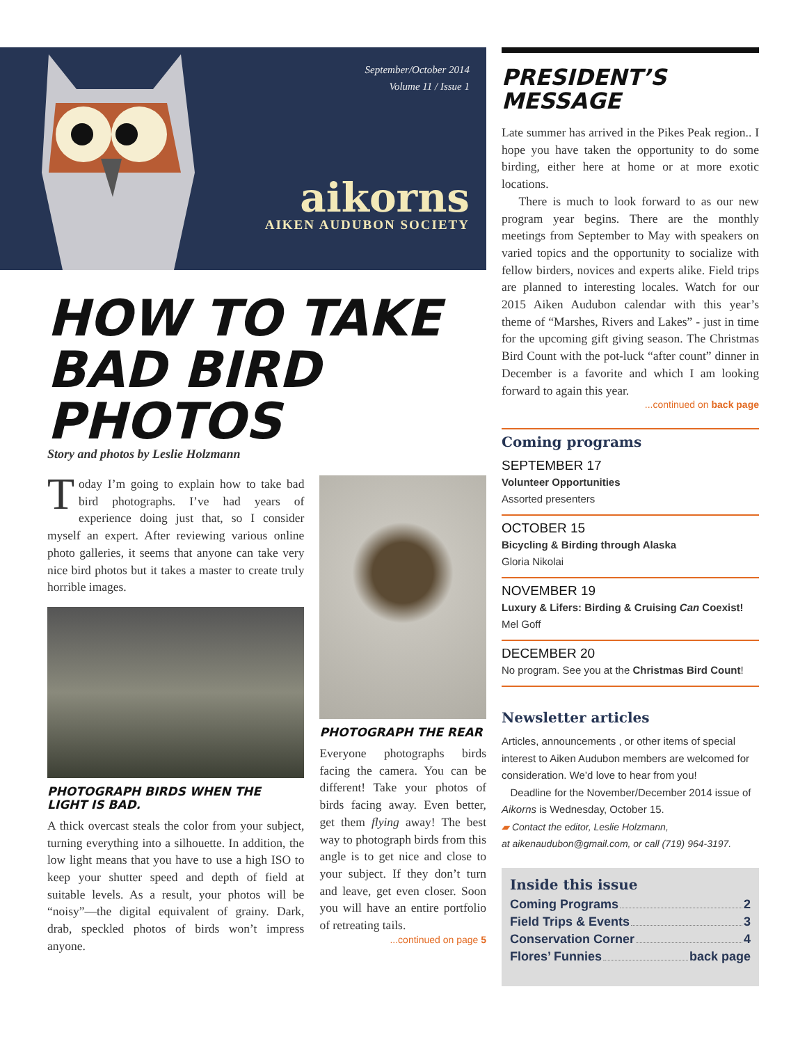September/October 2014
Volume 11 / Issue 1
aikorns
AIKEN AUDUBON SOCIETY
HOW TO TAKE BAD BIRD PHOTOS
Story and photos by Leslie Holzmann
Today I’m going to explain how to take bad bird photographs. I’ve had years of experience doing just that, so I consider myself an expert. After reviewing various online photo galleries, it seems that anyone can take very nice bird photos but it takes a master to create truly horrible images.
PHOTOGRAPH BIRDS WHEN THE LIGHT IS BAD.
A thick overcast steals the color from your subject, turning everything into a silhouette. In addition, the low light means that you have to use a high ISO to keep your shutter speed and depth of field at suitable levels. As a result, your photos will be “noisy”—the digital equivalent of grainy. Dark, drab, speckled photos of birds won’t impress anyone.
PHOTOGRAPH THE REAR
Everyone photographs birds facing the camera. You can be different! Take your photos of birds facing away. Even better, get them flying away! The best way to photograph birds from this angle is to get nice and close to your subject. If they don’t turn and leave, get even closer. Soon you will have an entire portfolio of retreating tails.
...continued on page 5
PRESIDENT’S MESSAGE
Late summer has arrived in the Pikes Peak region.. I hope you have taken the opportunity to do some birding, either here at home or at more exotic locations.
There is much to look forward to as our new program year begins. There are the monthly meetings from September to May with speakers on varied topics and the opportunity to socialize with fellow birders, novices and experts alike. Field trips are planned to interesting locales. Watch for our 2015 Aiken Audubon calendar with this year’s theme of “Marshes, Rivers and Lakes” - just in time for the upcoming gift giving season. The Christmas Bird Count with the pot-luck “after count” dinner in December is a favorite and which I am looking forward to again this year.
...continued on back page
Coming programs
SEPTEMBER 17
Volunteer Opportunities
Assorted presenters
OCTOBER 15
Bicycling & Birding through Alaska
Gloria Nikolai
NOVEMBER 19
Luxury & Lifers: Birding & Cruising Can Coexist!
Mel Goff
DECEMBER 20
No program. See you at the Christmas Bird Count!
Newsletter articles
Articles, announcements , or other items of special interest to Aiken Audubon members are welcomed for consideration. We’d love to hear from you!
Deadline for the November/December 2014 issue of Aikorns is Wednesday, October 15.
▰ Contact the editor, Leslie Holzmann,
at aikenaudubon@gmail.com, or call (719) 964-3197.
Inside this issue
Coming Programs 2
Field Trips & Events 3
Conservation Corner 4
Flores’ Funnies back page